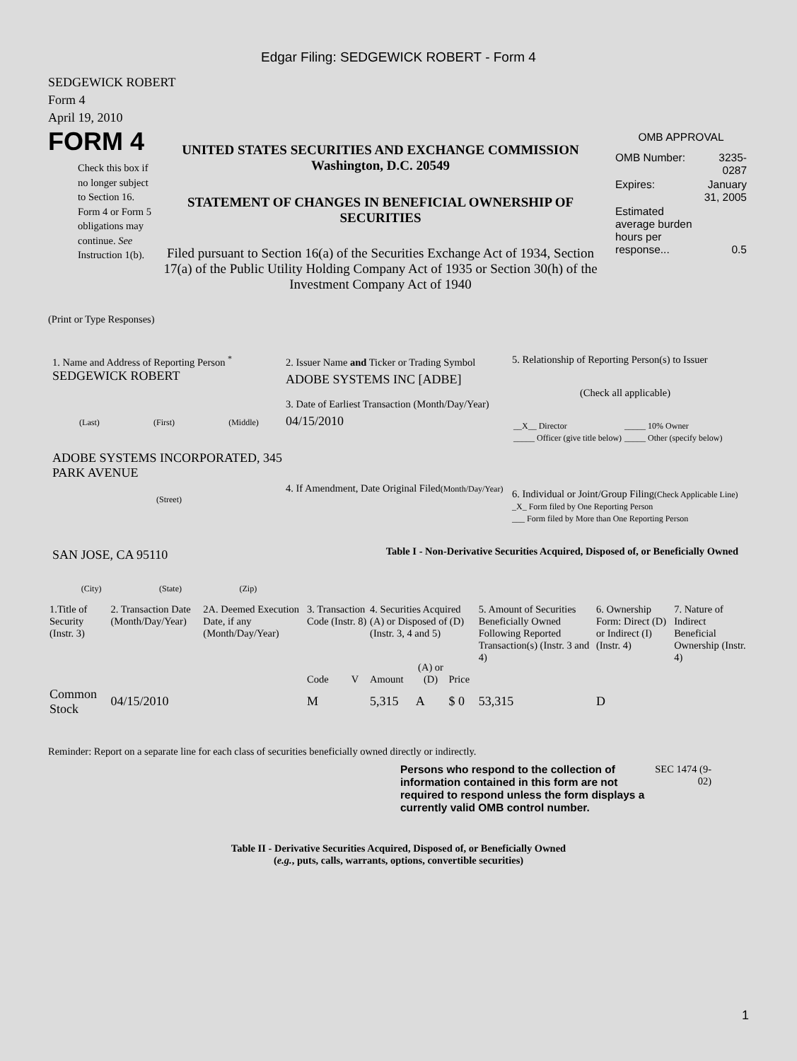Edgar Filing: SEDGEWICK ROBERT - Form 4
SEDGEWICK ROBERT
Form 4
April 19, 2010
FORM 4
Check this box if no longer subject to Section 16. Form 4 or Form 5 obligations may continue. See Instruction 1(b).
UNITED STATES SECURITIES AND EXCHANGE COMMISSION
Washington, D.C. 20549
STATEMENT OF CHANGES IN BENEFICIAL OWNERSHIP OF SECURITIES
Filed pursuant to Section 16(a) of the Securities Exchange Act of 1934, Section 17(a) of the Public Utility Holding Company Act of 1935 or Section 30(h) of the Investment Company Act of 1940
OMB APPROVAL
| OMB Number: | 3235-0287 |
| Expires: | January 31, 2005 |
| Estimated average burden hours per response... | 0.5 |
(Print or Type Responses)
1. Name and Address of Reporting Person <sup>*</sup>
SEDGEWICK ROBERT
(Last) (First) (Middle)
ADOBE SYSTEMS INCORPORATED, 345 PARK AVENUE
(Street)
SAN JOSE, CA 95110
(City) (State) (Zip)
2. Issuer Name and Ticker or Trading Symbol
ADOBE SYSTEMS INC [ADBE]
3. Date of Earliest Transaction (Month/Day/Year)
04/15/2010
4. If Amendment, Date Original Filed(Month/Day/Year)
5. Relationship of Reporting Person(s) to Issuer
(Check all applicable)
| __X__ Director | _____ 10% Owner |
| _____ Officer (give title below) | _____ Other (specify below) |
6. Individual or Joint/Group Filing(Check Applicable Line)
_X_ Form filed by One Reporting Person
___ Form filed by More than One Reporting Person
Table I - Non-Derivative Securities Acquired, Disposed of, or Beneficially Owned
| 1.Title of Security (Instr. 3) | 2. Transaction Date (Month/Day/Year) | 2A. Deemed Execution Date, if any (Month/Day/Year) | 3. Transaction Code (Instr. 8) | | 4. Securities Acquired (A) or Disposed of (D) (Instr. 3, 4 and 5) | | | 5. Amount of Securities Beneficially Owned Following Reported Transaction(s) (Instr. 3 and 4) | 6. Ownership Form: Direct (D) or Indirect (I) (Instr. 4) | 7. Nature of Indirect Beneficial Ownership (Instr. 4) |
| --- | --- | --- | --- | --- | --- | --- | --- | --- | --- | --- |
| | | | Code | V | Amount | (A) or (D) | Price | | | |
| Common Stock | 04/15/2010 | | M | | 5,315 | A | $ 0 | 53,315 | D | |
Reminder: Report on a separate line for each class of securities beneficially owned directly or indirectly.
Persons who respond to the collection of information contained in this form are not required to respond unless the form displays a currently valid OMB control number.
SEC 1474 (9-02)
Table II - Derivative Securities Acquired, Disposed of, or Beneficially Owned
(e.g., puts, calls, warrants, options, convertible securities)
1